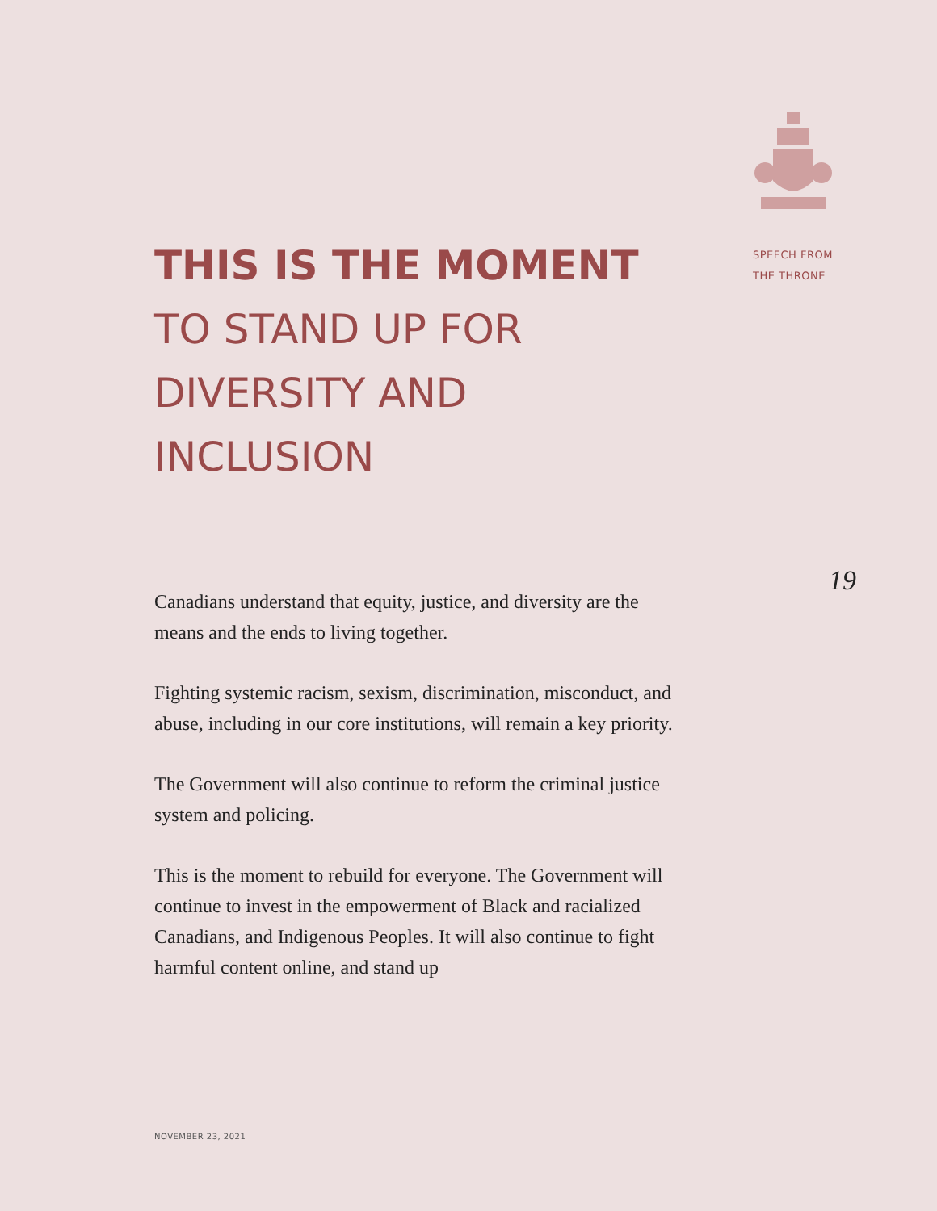SPEECH FROM
THE THRONE
THIS IS THE MOMENT
TO STAND UP FOR
DIVERSITY AND
INCLUSION
Canadians understand that equity, justice, and diversity are the means and the ends to living together.
Fighting systemic racism, sexism, discrimination, misconduct, and abuse, including in our core institutions, will remain a key priority.
The Government will also continue to reform the criminal justice system and policing.
This is the moment to rebuild for everyone. The Government will continue to invest in the empowerment of Black and racialized Canadians, and Indigenous Peoples. It will also continue to fight harmful content online, and stand up
19
NOVEMBER 23, 2021